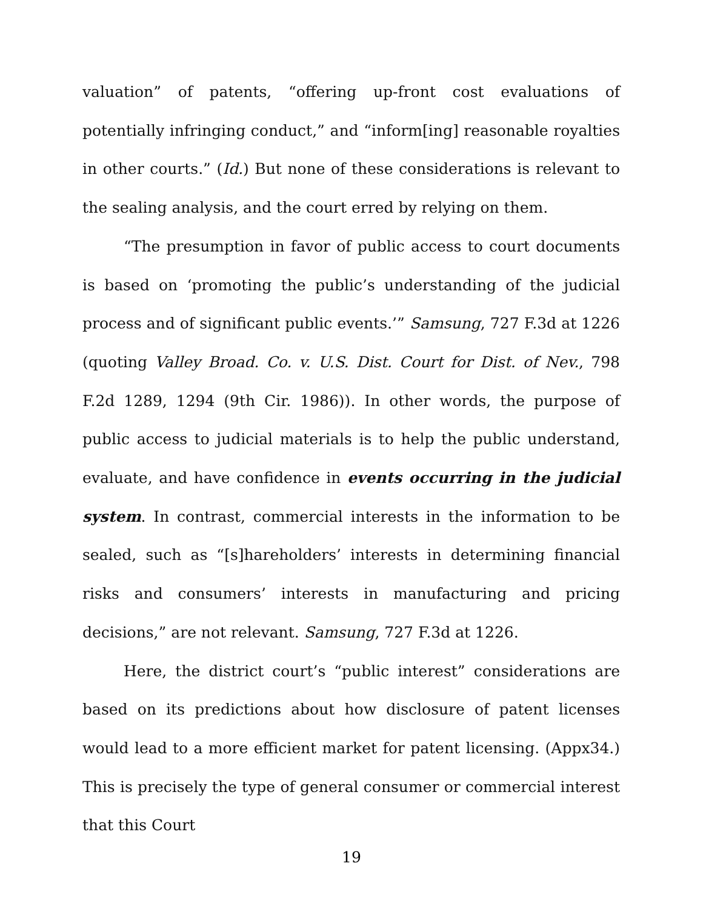valuation” of patents, “offering up-front cost evaluations of potentially infringing conduct,” and “inform[ing] reasonable royalties in other courts.” (Id.) But none of these considerations is relevant to the sealing analysis, and the court erred by relying on them.
“The presumption in favor of public access to court documents is based on ‘promoting the public’s understanding of the judicial process and of significant public events.’” Samsung, 727 F.3d at 1226 (quoting Valley Broad. Co. v. U.S. Dist. Court for Dist. of Nev., 798 F.2d 1289, 1294 (9th Cir. 1986)). In other words, the purpose of public access to judicial materials is to help the public understand, evaluate, and have confidence in events occurring in the judicial system. In contrast, commercial interests in the information to be sealed, such as “[s]hareholders’ interests in determining financial risks and consumers’ interests in manufacturing and pricing decisions,” are not relevant. Samsung, 727 F.3d at 1226.
Here, the district court’s “public interest” considerations are based on its predictions about how disclosure of patent licenses would lead to a more efficient market for patent licensing. (Appx34.) This is precisely the type of general consumer or commercial interest that this Court
19